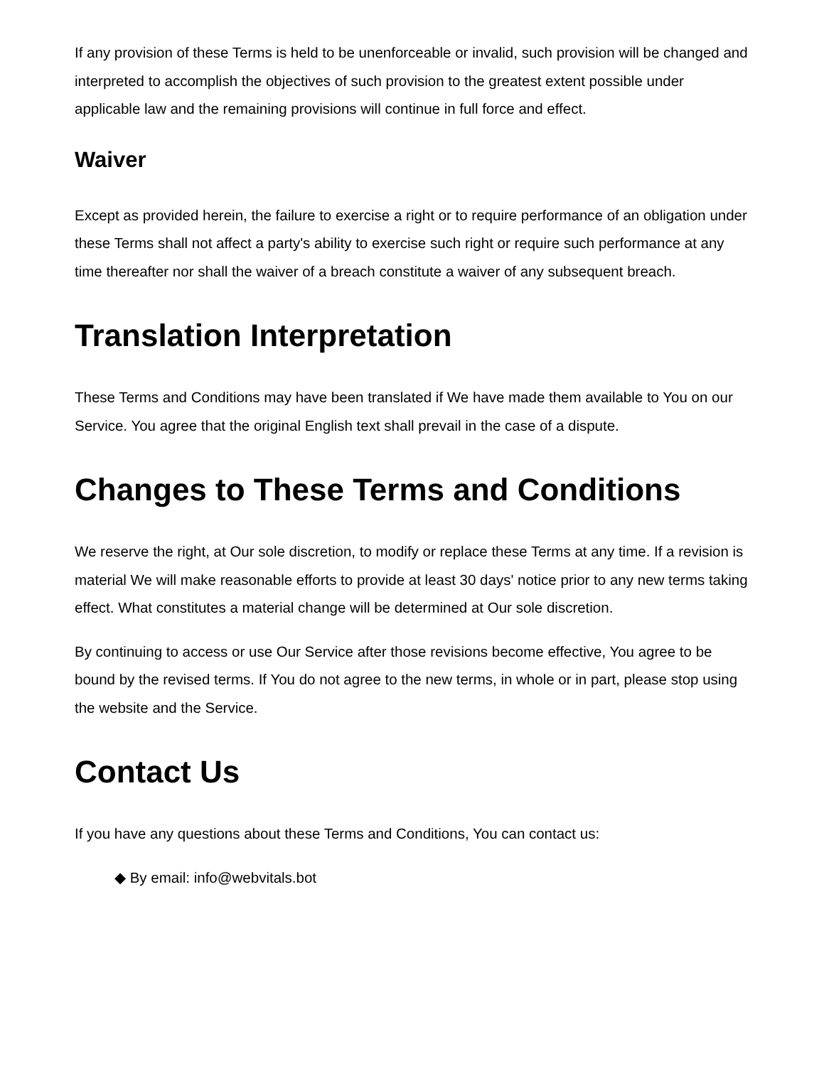If any provision of these Terms is held to be unenforceable or invalid, such provision will be changed and interpreted to accomplish the objectives of such provision to the greatest extent possible under applicable law and the remaining provisions will continue in full force and effect.
Waiver
Except as provided herein, the failure to exercise a right or to require performance of an obligation under these Terms shall not affect a party's ability to exercise such right or require such performance at any time thereafter nor shall the waiver of a breach constitute a waiver of any subsequent breach.
Translation Interpretation
These Terms and Conditions may have been translated if We have made them available to You on our Service. You agree that the original English text shall prevail in the case of a dispute.
Changes to These Terms and Conditions
We reserve the right, at Our sole discretion, to modify or replace these Terms at any time. If a revision is material We will make reasonable efforts to provide at least 30 days' notice prior to any new terms taking effect. What constitutes a material change will be determined at Our sole discretion.
By continuing to access or use Our Service after those revisions become effective, You agree to be bound by the revised terms. If You do not agree to the new terms, in whole or in part, please stop using the website and the Service.
Contact Us
If you have any questions about these Terms and Conditions, You can contact us:
◆ By email: info@webvitals.bot